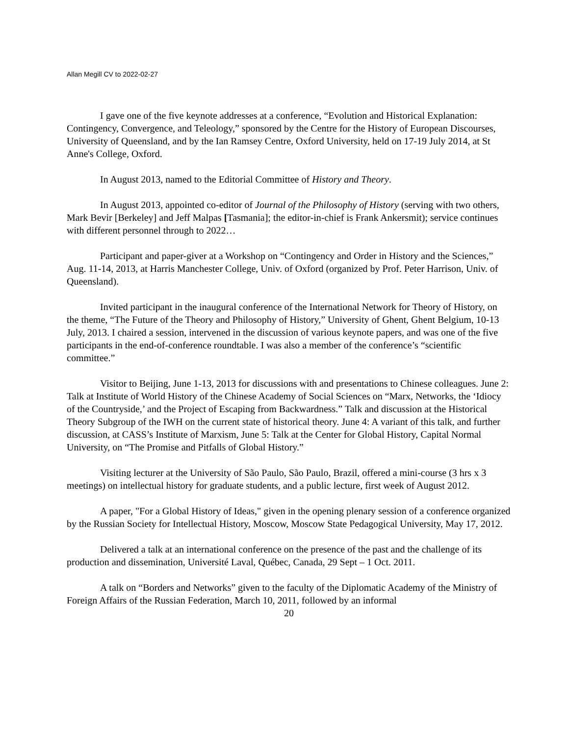Allan Megill CV to 2022-02-27
I gave one of the five keynote addresses at a conference, “Evolution and Historical Explanation: Contingency, Convergence, and Teleology,” sponsored by the Centre for the History of European Discourses, University of Queensland, and by the Ian Ramsey Centre, Oxford University, held on 17-19 July 2014, at St Anne's College, Oxford.
In August 2013, named to the Editorial Committee of History and Theory.
In August 2013, appointed co-editor of Journal of the Philosophy of History (serving with two others, Mark Bevir [Berkeley] and Jeff Malpas [Tasmania]; the editor-in-chief is Frank Ankersmit); service continues with different personnel through to 2022…
Participant and paper-giver at a Workshop on “Contingency and Order in History and the Sciences,” Aug. 11-14, 2013, at Harris Manchester College, Univ. of Oxford (organized by Prof. Peter Harrison, Univ. of Queensland).
Invited participant in the inaugural conference of the International Network for Theory of History, on the theme, “The Future of the Theory and Philosophy of History,” University of Ghent, Ghent Belgium, 10-13 July, 2013. I chaired a session, intervened in the discussion of various keynote papers, and was one of the five participants in the end-of-conference roundtable. I was also a member of the conference’s “scientific committee.”
Visitor to Beijing, June 1-13, 2013 for discussions with and presentations to Chinese colleagues. June 2: Talk at Institute of World History of the Chinese Academy of Social Sciences on “Marx, Networks, the ‘Idiocy of the Countryside,’ and the Project of Escaping from Backwardness.” Talk and discussion at the Historical Theory Subgroup of the IWH on the current state of historical theory. June 4: A variant of this talk, and further discussion, at CASS’s Institute of Marxism, June 5: Talk at the Center for Global History, Capital Normal University, on “The Promise and Pitfalls of Global History.”
Visiting lecturer at the University of São Paulo, São Paulo, Brazil, offered a mini-course (3 hrs x 3 meetings) on intellectual history for graduate students, and a public lecture, first week of August 2012.
A paper, "For a Global History of Ideas," given in the opening plenary session of a conference organized by the Russian Society for Intellectual History, Moscow, Moscow State Pedagogical University, May 17, 2012.
Delivered a talk at an international conference on the presence of the past and the challenge of its production and dissemination, Université Laval, Québec, Canada, 29 Sept – 1 Oct. 2011.
A talk on “Borders and Networks” given to the faculty of the Diplomatic Academy of the Ministry of Foreign Affairs of the Russian Federation, March 10, 2011, followed by an informal
20